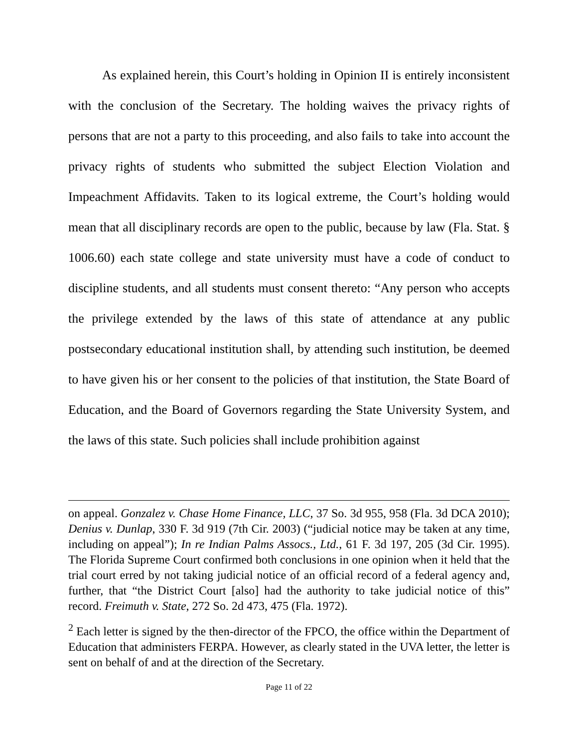As explained herein, this Court’s holding in Opinion II is entirely inconsistent with the conclusion of the Secretary. The holding waives the privacy rights of persons that are not a party to this proceeding, and also fails to take into account the privacy rights of students who submitted the subject Election Violation and Impeachment Affidavits. Taken to its logical extreme, the Court’s holding would mean that all disciplinary records are open to the public, because by law (Fla. Stat. § 1006.60) each state college and state university must have a code of conduct to discipline students, and all students must consent thereto: “Any person who accepts the privilege extended by the laws of this state of attendance at any public postsecondary educational institution shall, by attending such institution, be deemed to have given his or her consent to the policies of that institution, the State Board of Education, and the Board of Governors regarding the State University System, and the laws of this state. Such policies shall include prohibition against
on appeal. Gonzalez v. Chase Home Finance, LLC, 37 So. 3d 955, 958 (Fla. 3d DCA 2010); Denius v. Dunlap, 330 F. 3d 919 (7th Cir. 2003) (“judicial notice may be taken at any time, including on appeal”); In re Indian Palms Assocs., Ltd., 61 F. 3d 197, 205 (3d Cir. 1995). The Florida Supreme Court confirmed both conclusions in one opinion when it held that the trial court erred by not taking judicial notice of an official record of a federal agency and, further, that “the District Court [also] had the authority to take judicial notice of this” record. Freimuth v. State, 272 So. 2d 473, 475 (Fla. 1972).
<sup>2</sup> Each letter is signed by the then-director of the FPCO, the office within the Department of Education that administers FERPA. However, as clearly stated in the UVA letter, the letter is sent on behalf of and at the direction of the Secretary.
Page 11 of 22